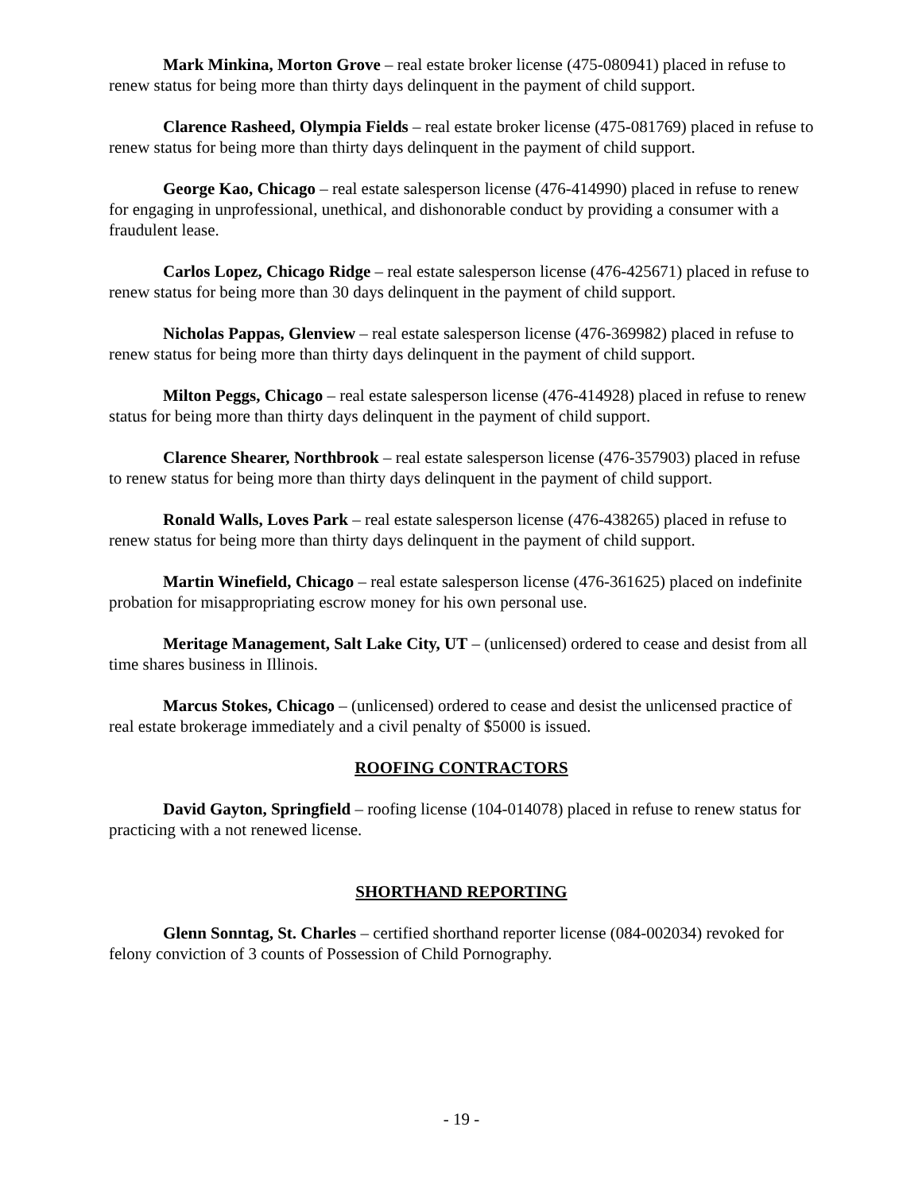Mark Minkina, Morton Grove – real estate broker license (475-080941) placed in refuse to renew status for being more than thirty days delinquent in the payment of child support.
Clarence Rasheed, Olympia Fields – real estate broker license (475-081769) placed in refuse to renew status for being more than thirty days delinquent in the payment of child support.
George Kao, Chicago – real estate salesperson license (476-414990) placed in refuse to renew for engaging in unprofessional, unethical, and dishonorable conduct by providing a consumer with a fraudulent lease.
Carlos Lopez, Chicago Ridge – real estate salesperson license (476-425671) placed in refuse to renew status for being more than 30 days delinquent in the payment of child support.
Nicholas Pappas, Glenview – real estate salesperson license (476-369982) placed in refuse to renew status for being more than thirty days delinquent in the payment of child support.
Milton Peggs, Chicago – real estate salesperson license (476-414928) placed in refuse to renew status for being more than thirty days delinquent in the payment of child support.
Clarence Shearer, Northbrook – real estate salesperson license (476-357903) placed in refuse to renew status for being more than thirty days delinquent in the payment of child support.
Ronald Walls, Loves Park – real estate salesperson license (476-438265) placed in refuse to renew status for being more than thirty days delinquent in the payment of child support.
Martin Winefield, Chicago – real estate salesperson license (476-361625) placed on indefinite probation for misappropriating escrow money for his own personal use.
Meritage Management, Salt Lake City, UT – (unlicensed) ordered to cease and desist from all time shares business in Illinois.
Marcus Stokes, Chicago – (unlicensed) ordered to cease and desist the unlicensed practice of real estate brokerage immediately and a civil penalty of $5000 is issued.
ROOFING CONTRACTORS
David Gayton, Springfield – roofing license (104-014078) placed in refuse to renew status for practicing with a not renewed license.
SHORTHAND REPORTING
Glenn Sonntag, St. Charles – certified shorthand reporter license (084-002034) revoked for felony conviction of 3 counts of Possession of Child Pornography.
- 19 -